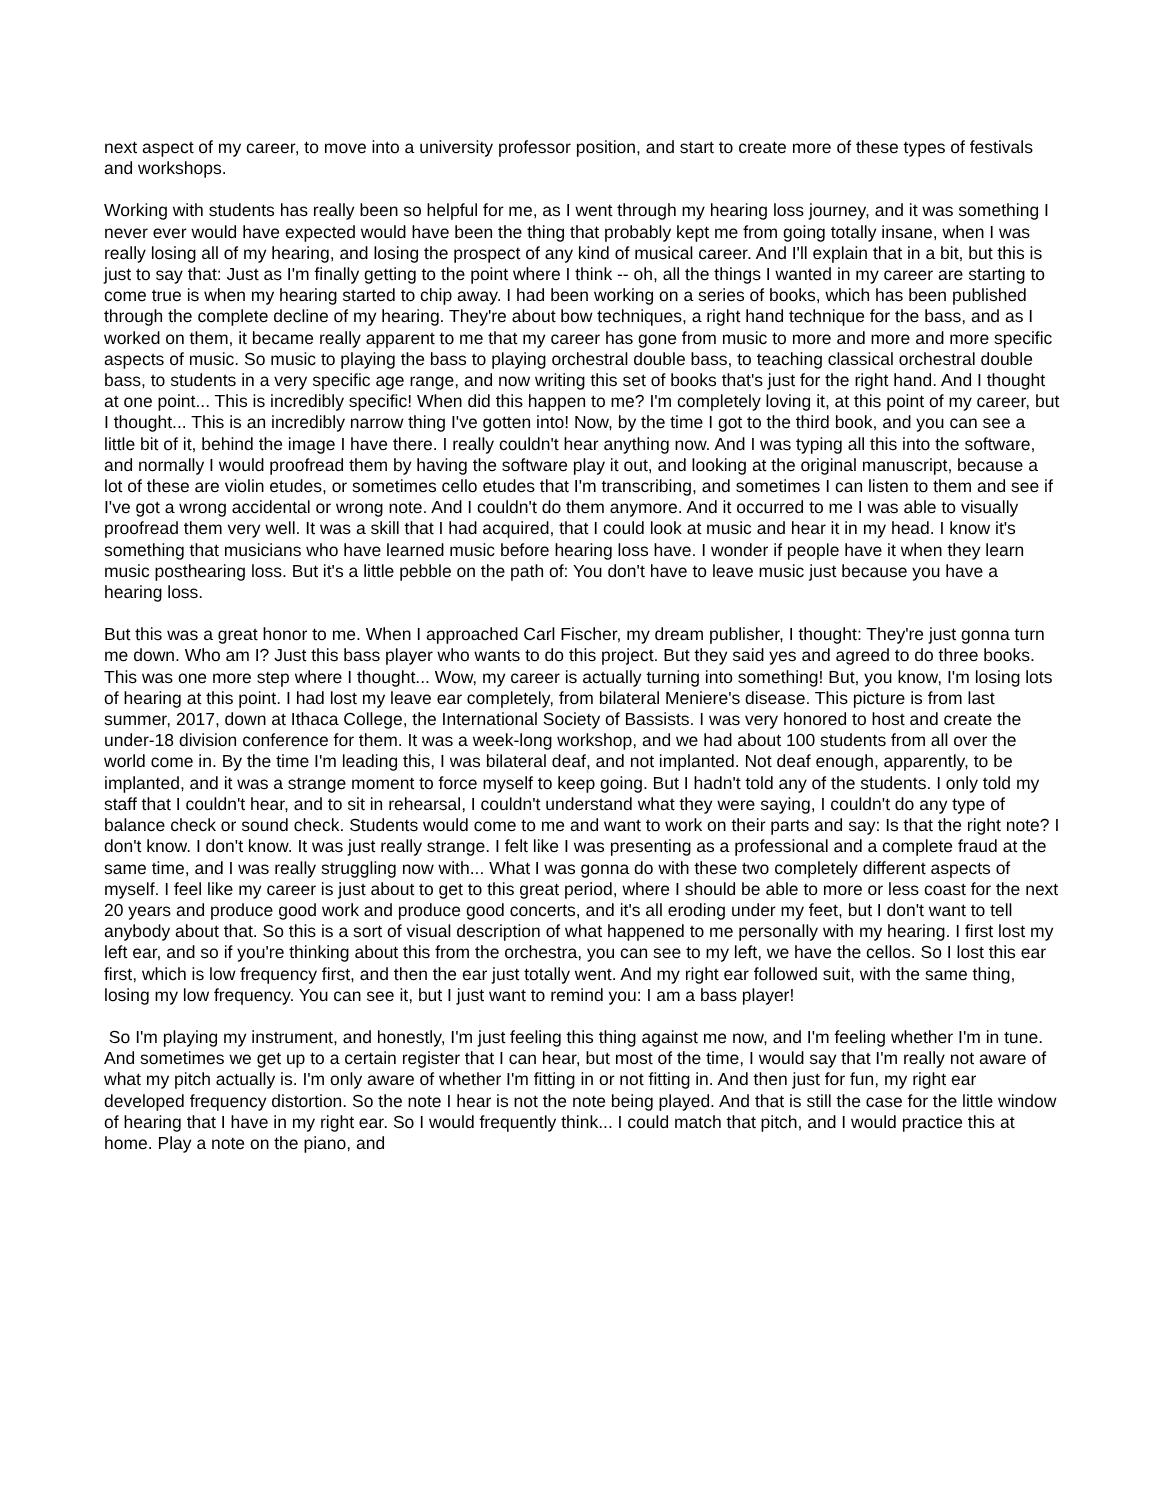next aspect of my career, to move into a university professor position, and start to create more of these types of festivals and workshops.
Working with students has really been so helpful for me, as I went through my hearing loss journey, and it was something I never ever would have expected would have been the thing that probably kept me from going totally insane, when I was really losing all of my hearing, and losing the prospect of any kind of musical career. And I'll explain that in a bit, but this is just to say that: Just as I'm finally getting to the point where I think -- oh, all the things I wanted in my career are starting to come true is when my hearing started to chip away. I had been working on a series of books, which has been published through the complete decline of my hearing. They're about bow techniques, a right hand technique for the bass, and as I worked on them, it became really apparent to me that my career has gone from music to more and more and more specific aspects of music. So music to playing the bass to playing orchestral double bass, to teaching classical orchestral double bass, to students in a very specific age range, and now writing this set of books that's just for the right hand. And I thought at one point... This is incredibly specific! When did this happen to me? I'm completely loving it, at this point of my career, but I thought... This is an incredibly narrow thing I've gotten into! Now, by the time I got to the third book, and you can see a little bit of it, behind the image I have there. I really couldn't hear anything now. And I was typing all this into the software, and normally I would proofread them by having the software play it out, and looking at the original manuscript, because a lot of these are violin etudes, or sometimes cello etudes that I'm transcribing, and sometimes I can listen to them and see if I've got a wrong accidental or wrong note. And I couldn't do them anymore. And it occurred to me I was able to visually proofread them very well. It was a skill that I had acquired, that I could look at music and hear it in my head. I know it's something that musicians who have learned music before hearing loss have. I wonder if people have it when they learn music posthearing loss. But it's a little pebble on the path of: You don't have to leave music just because you have a hearing loss.
But this was a great honor to me. When I approached Carl Fischer, my dream publisher, I thought: They're just gonna turn me down. Who am I? Just this bass player who wants to do this project. But they said yes and agreed to do three books. This was one more step where I thought... Wow, my career is actually turning into something! But, you know, I'm losing lots of hearing at this point. I had lost my leave ear completely, from bilateral Meniere's disease. This picture is from last summer, 2017, down at Ithaca College, the International Society of Bassists. I was very honored to host and create the under-18 division conference for them. It was a week-long workshop, and we had about 100 students from all over the world come in. By the time I'm leading this, I was bilateral deaf, and not implanted. Not deaf enough, apparently, to be implanted, and it was a strange moment to force myself to keep going. But I hadn't told any of the students. I only told my staff that I couldn't hear, and to sit in rehearsal, I couldn't understand what they were saying, I couldn't do any type of balance check or sound check. Students would come to me and want to work on their parts and say: Is that the right note? I don't know. I don't know. It was just really strange. I felt like I was presenting as a professional and a complete fraud at the same time, and I was really struggling now with... What I was gonna do with these two completely different aspects of myself. I feel like my career is just about to get to this great period, where I should be able to more or less coast for the next 20 years and produce good work and produce good concerts, and it's all eroding under my feet, but I don't want to tell anybody about that. So this is a sort of visual description of what happened to me personally with my hearing. I first lost my left ear, and so if you're thinking about this from the orchestra, you can see to my left, we have the cellos. So I lost this ear first, which is low frequency first, and then the ear just totally went. And my right ear followed suit, with the same thing, losing my low frequency. You can see it, but I just want to remind you: I am a bass player!
So I'm playing my instrument, and honestly, I'm just feeling this thing against me now, and I'm feeling whether I'm in tune. And sometimes we get up to a certain register that I can hear, but most of the time, I would say that I'm really not aware of what my pitch actually is. I'm only aware of whether I'm fitting in or not fitting in. And then just for fun, my right ear developed frequency distortion. So the note I hear is not the note being played. And that is still the case for the little window of hearing that I have in my right ear. So I would frequently think... I could match that pitch, and I would practice this at home. Play a note on the piano, and